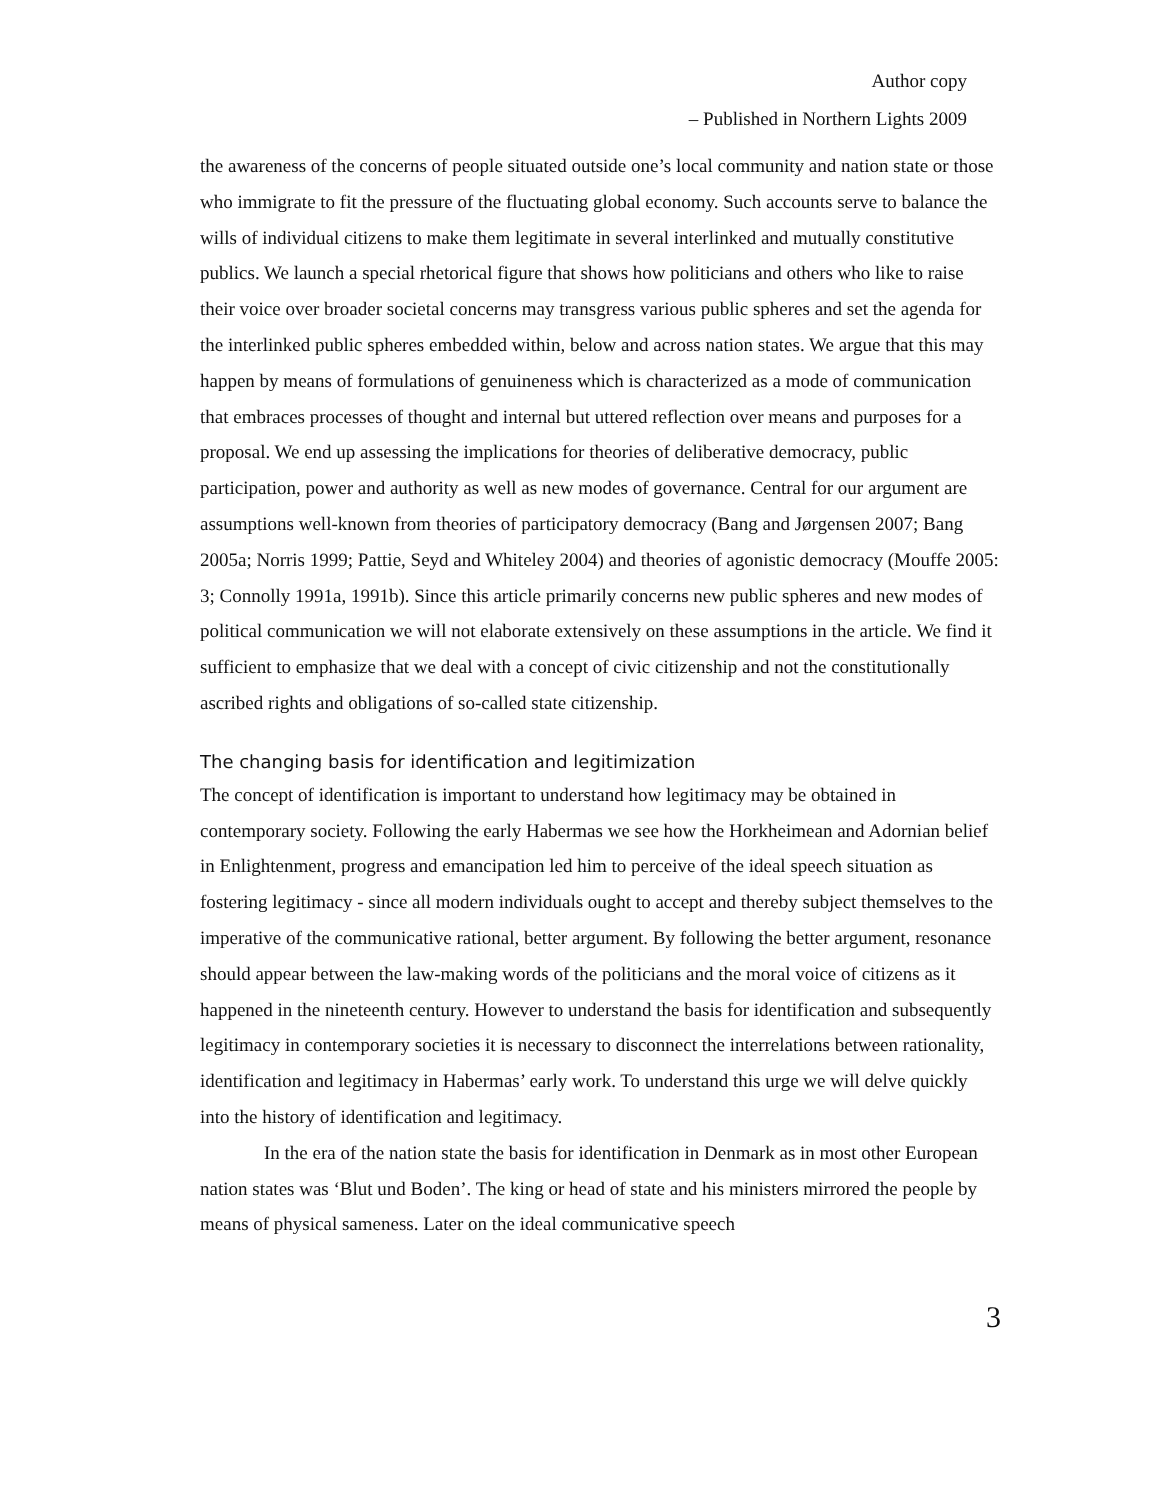Author copy
– Published in Northern Lights 2009
the awareness of the concerns of people situated outside one’s local community and nation state or those who immigrate to fit the pressure of the fluctuating global economy. Such accounts serve to balance the wills of individual citizens to make them legitimate in several interlinked and mutually constitutive publics. We launch a special rhetorical figure that shows how politicians and others who like to raise their voice over broader societal concerns may transgress various public spheres and set the agenda for the interlinked public spheres embedded within, below and across nation states. We argue that this may happen by means of formulations of genuineness which is characterized as a mode of communication that embraces processes of thought and internal but uttered reflection over means and purposes for a proposal. We end up assessing the implications for theories of deliberative democracy, public participation, power and authority as well as new modes of governance. Central for our argument are assumptions well-known from theories of participatory democracy (Bang and Jørgensen 2007; Bang 2005a; Norris 1999; Pattie, Seyd and Whiteley 2004) and theories of agonistic democracy (Mouffe 2005: 3; Connolly 1991a, 1991b). Since this article primarily concerns new public spheres and new modes of political communication we will not elaborate extensively on these assumptions in the article. We find it sufficient to emphasize that we deal with a concept of civic citizenship and not the constitutionally ascribed rights and obligations of so-called state citizenship.
The changing basis for identification and legitimization
The concept of identification is important to understand how legitimacy may be obtained in contemporary society. Following the early Habermas we see how the Horkheimean and Adornian belief in Enlightenment, progress and emancipation led him to perceive of the ideal speech situation as fostering legitimacy - since all modern individuals ought to accept and thereby subject themselves to the imperative of the communicative rational, better argument. By following the better argument, resonance should appear between the law-making words of the politicians and the moral voice of citizens as it happened in the nineteenth century. However to understand the basis for identification and subsequently legitimacy in contemporary societies it is necessary to disconnect the interrelations between rationality, identification and legitimacy in Habermas’ early work. To understand this urge we will delve quickly into the history of identification and legitimacy.
In the era of the nation state the basis for identification in Denmark as in most other European nation states was ‘Blut und Boden’. The king or head of state and his ministers mirrored the people by means of physical sameness. Later on the ideal communicative speech
3